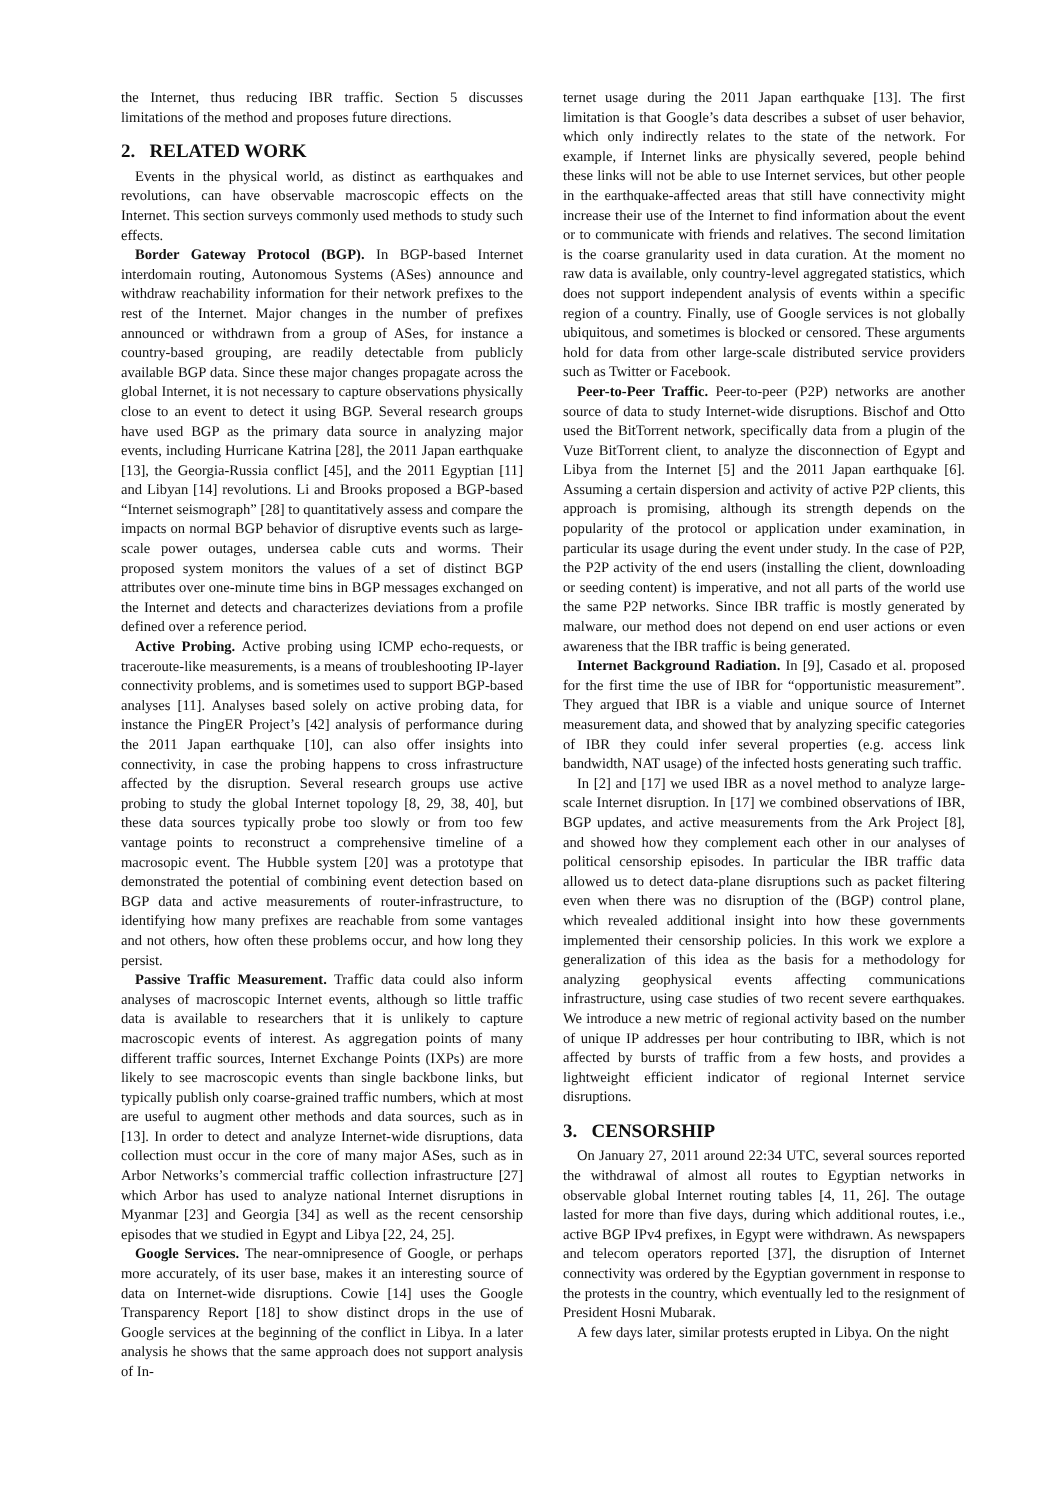the Internet, thus reducing IBR traffic. Section 5 discusses limitations of the method and proposes future directions.
2. RELATED WORK
Events in the physical world, as distinct as earthquakes and revolutions, can have observable macroscopic effects on the Internet. This section surveys commonly used methods to study such effects.
Border Gateway Protocol (BGP). In BGP-based Internet interdomain routing, Autonomous Systems (ASes) announce and withdraw reachability information for their network prefixes to the rest of the Internet. Major changes in the number of prefixes announced or withdrawn from a group of ASes, for instance a country-based grouping, are readily detectable from publicly available BGP data. Since these major changes propagate across the global Internet, it is not necessary to capture observations physically close to an event to detect it using BGP. Several research groups have used BGP as the primary data source in analyzing major events, including Hurricane Katrina [28], the 2011 Japan earthquake [13], the Georgia-Russia conflict [45], and the 2011 Egyptian [11] and Libyan [14] revolutions. Li and Brooks proposed a BGP-based “Internet seismograph” [28] to quantitatively assess and compare the impacts on normal BGP behavior of disruptive events such as large-scale power outages, undersea cable cuts and worms. Their proposed system monitors the values of a set of distinct BGP attributes over one-minute time bins in BGP messages exchanged on the Internet and detects and characterizes deviations from a profile defined over a reference period.
Active Probing. Active probing using ICMP echo-requests, or traceroute-like measurements, is a means of troubleshooting IP-layer connectivity problems, and is sometimes used to support BGP-based analyses [11]. Analyses based solely on active probing data, for instance the PingER Project’s [42] analysis of performance during the 2011 Japan earthquake [10], can also offer insights into connectivity, in case the probing happens to cross infrastructure affected by the disruption. Several research groups use active probing to study the global Internet topology [8, 29, 38, 40], but these data sources typically probe too slowly or from too few vantage points to reconstruct a comprehensive timeline of a macrosopic event. The Hubble system [20] was a prototype that demonstrated the potential of combining event detection based on BGP data and active measurements of router-infrastructure, to identifying how many prefixes are reachable from some vantages and not others, how often these problems occur, and how long they persist.
Passive Traffic Measurement. Traffic data could also inform analyses of macroscopic Internet events, although so little traffic data is available to researchers that it is unlikely to capture macroscopic events of interest. As aggregation points of many different traffic sources, Internet Exchange Points (IXPs) are more likely to see macroscopic events than single backbone links, but typically publish only coarse-grained traffic numbers, which at most are useful to augment other methods and data sources, such as in [13]. In order to detect and analyze Internet-wide disruptions, data collection must occur in the core of many major ASes, such as in Arbor Networks’s commercial traffic collection infrastructure [27] which Arbor has used to analyze national Internet disruptions in Myanmar [23] and Georgia [34] as well as the recent censorship episodes that we studied in Egypt and Libya [22, 24, 25].
Google Services. The near-omnipresence of Google, or perhaps more accurately, of its user base, makes it an interesting source of data on Internet-wide disruptions. Cowie [14] uses the Google Transparency Report [18] to show distinct drops in the use of Google services at the beginning of the conflict in Libya. In a later analysis he shows that the same approach does not support analysis of In-
ternet usage during the 2011 Japan earthquake [13]. The first limitation is that Google’s data describes a subset of user behavior, which only indirectly relates to the state of the network. For example, if Internet links are physically severed, people behind these links will not be able to use Internet services, but other people in the earthquake-affected areas that still have connectivity might increase their use of the Internet to find information about the event or to communicate with friends and relatives. The second limitation is the coarse granularity used in data curation. At the moment no raw data is available, only country-level aggregated statistics, which does not support independent analysis of events within a specific region of a country. Finally, use of Google services is not globally ubiquitous, and sometimes is blocked or censored. These arguments hold for data from other large-scale distributed service providers such as Twitter or Facebook.
Peer-to-Peer Traffic. Peer-to-peer (P2P) networks are another source of data to study Internet-wide disruptions. Bischof and Otto used the BitTorrent network, specifically data from a plugin of the Vuze BitTorrent client, to analyze the disconnection of Egypt and Libya from the Internet [5] and the 2011 Japan earthquake [6]. Assuming a certain dispersion and activity of active P2P clients, this approach is promising, although its strength depends on the popularity of the protocol or application under examination, in particular its usage during the event under study. In the case of P2P, the P2P activity of the end users (installing the client, downloading or seeding content) is imperative, and not all parts of the world use the same P2P networks. Since IBR traffic is mostly generated by malware, our method does not depend on end user actions or even awareness that the IBR traffic is being generated.
Internet Background Radiation. In [9], Casado et al. proposed for the first time the use of IBR for “opportunistic measurement”. They argued that IBR is a viable and unique source of Internet measurement data, and showed that by analyzing specific categories of IBR they could infer several properties (e.g. access link bandwidth, NAT usage) of the infected hosts generating such traffic.
In [2] and [17] we used IBR as a novel method to analyze large-scale Internet disruption. In [17] we combined observations of IBR, BGP updates, and active measurements from the Ark Project [8], and showed how they complement each other in our analyses of political censorship episodes. In particular the IBR traffic data allowed us to detect data-plane disruptions such as packet filtering even when there was no disruption of the (BGP) control plane, which revealed additional insight into how these governments implemented their censorship policies. In this work we explore a generalization of this idea as the basis for a methodology for analyzing geophysical events affecting communications infrastructure, using case studies of two recent severe earthquakes. We introduce a new metric of regional activity based on the number of unique IP addresses per hour contributing to IBR, which is not affected by bursts of traffic from a few hosts, and provides a lightweight efficient indicator of regional Internet service disruptions.
3. CENSORSHIP
On January 27, 2011 around 22:34 UTC, several sources reported the withdrawal of almost all routes to Egyptian networks in observable global Internet routing tables [4, 11, 26]. The outage lasted for more than five days, during which additional routes, i.e., active BGP IPv4 prefixes, in Egypt were withdrawn. As newspapers and telecom operators reported [37], the disruption of Internet connectivity was ordered by the Egyptian government in response to the protests in the country, which eventually led to the resignment of President Hosni Mubarak.
A few days later, similar protests erupted in Libya. On the night